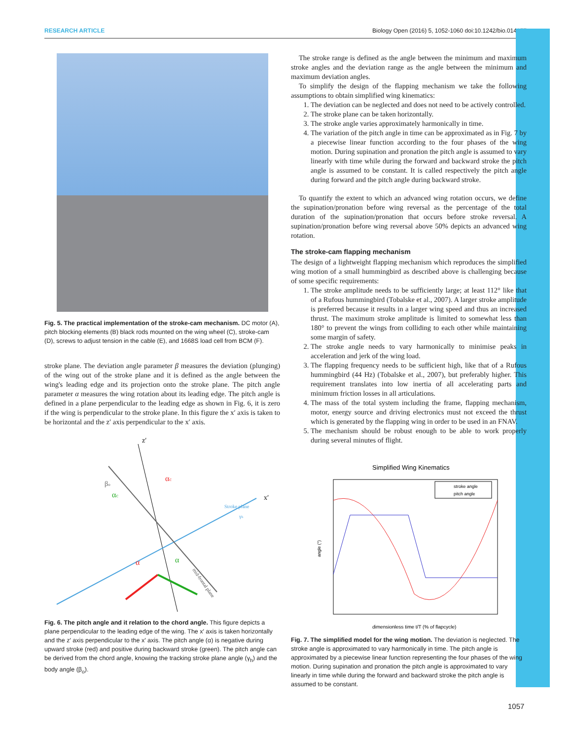RESEARCH ARTICLE Biology Open (2016) 5, 1052-1060 doi:10.1242/bio.014357
Fig. 5. The practical implementation of the stroke-cam mechanism. DC motor (A), pitch blocking elements (B) black rods mounted on the wing wheel (C), stroke-cam (D), screws to adjust tension in the cable (E), and 1668S load cell from BCM (F).
stroke plane. The deviation angle parameter β measures the deviation (plunging) of the wing out of the stroke plane and it is defined as the angle between the wing's leading edge and its projection onto the stroke plane. The pitch angle parameter α measures the wing rotation about its leading edge. The pitch angle is defined in a plane perpendicular to the leading edge as shown in Fig. 6, it is zero if the wing is perpendicular to the stroke plane. In this figure the x′ axis is taken to be horizontal and the z′ axis perpendicular to the x′ axis.
z′
x′
αc
α
α
αc
βo
Stroke plane
γh
mid-frontal plane
Fig. 6. The pitch angle and it relation to the chord angle. This figure depicts a plane perpendicular to the leading edge of the wing. The x′ axis is taken horizontally and the z′ axis perpendicular to the x′ axis. The pitch angle (α) is negative during upward stroke (red) and positive during backward stroke (green). The pitch angle can be derived from the chord angle, knowing the tracking stroke plane angle (γ<sub>h</sub>) and the body angle (β<sub>o</sub>).
The stroke range is defined as the angle between the minimum and maximum stroke angles and the deviation range as the angle between the minimum and maximum deviation angles.
To simplify the design of the flapping mechanism we take the following assumptions to obtain simplified wing kinematics:
1. The deviation can be neglected and does not need to be actively controlled.
2. The stroke plane can be taken horizontally.
3. The stroke angle varies approximately harmonically in time.
4. The variation of the pitch angle in time can be approximated as in Fig. 7 by a piecewise linear function according to the four phases of the wing motion. During supination and pronation the pitch angle is assumed to vary linearly with time while during the forward and backward stroke the pitch angle is assumed to be constant. It is called respectively the pitch angle during forward and the pitch angle during backward stroke.
To quantify the extent to which an advanced wing rotation occurs, we define the supination/pronation before wing reversal as the percentage of the total duration of the supination/pronation that occurs before stroke reversal. A supination/pronation before wing reversal above 50% depicts an advanced wing rotation.
The stroke-cam flapping mechanism
The design of a lightweight flapping mechanism which reproduces the simplified wing motion of a small hummingbird as described above is challenging because of some specific requirements:
1. The stroke amplitude needs to be sufficiently large; at least 112° like that of a Rufous hummingbird (Tobalske et al., 2007). A larger stroke amplitude is preferred because it results in a larger wing speed and thus an increased thrust. The maximum stroke amplitude is limited to somewhat less than 180° to prevent the wings from colliding to each other while maintaining some margin of safety.
2. The stroke angle needs to vary harmonically to minimise peaks in acceleration and jerk of the wing load.
3. The flapping frequency needs to be sufficient high, like that of a Rufous hummingbird (44 Hz) (Tobalske et al., 2007), but preferably higher. This requirement translates into low inertia of all accelerating parts and minimum friction losses in all articulations.
4. The mass of the total system including the frame, flapping mechanism, motor, energy source and driving electronics must not exceed the thrust which is generated by the flapping wing in order to be used in an FNAV.
5. The mechanism should be robust enough to be able to work properly during several minutes of flight.
Simplified Wing Kinematics
stroke angle
pitch angle
angle (°)
dimensionless time t/T (% of flapcycle)
Fig. 7. The simplified model for the wing motion. The deviation is neglected. The stroke angle is approximated to vary harmonically in time. The pitch angle is approximated by a piecewise linear function representing the four phases of the wing motion. During supination and pronation the pitch angle is approximated to vary linearly in time while during the forward and backward stroke the pitch angle is assumed to be constant.
1057